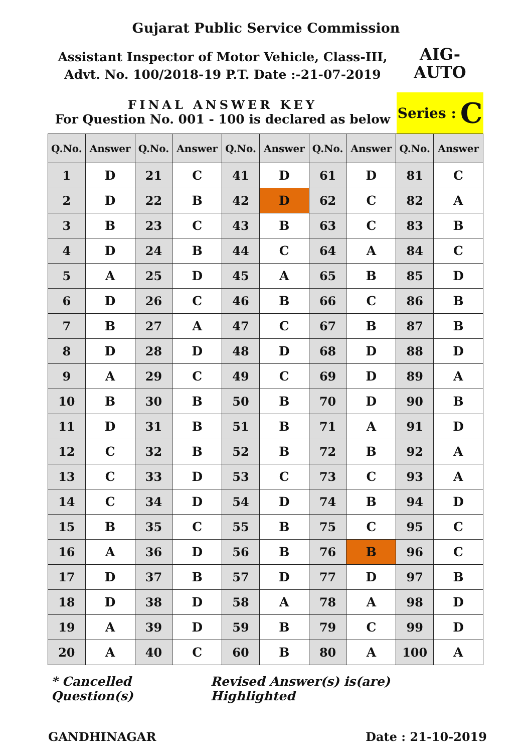Gujarat Public Service Commission
Assistant Inspector of Motor Vehicle, Class-III,
Advt. No. 100/2018-19 P.T. Date :-21-07-2019
FINAL ANSWER KEY
For Question No. 001 - 100 is declared as below
AIG-
AUTO
Series : C
| Q.No. | Answer | Q.No. | Answer | Q.No. | Answer | Q.No. | Answer | Q.No. | Answer |
| --- | --- | --- | --- | --- | --- | --- | --- | --- | --- |
| 1 | D | 21 | C | 41 | D | 61 | D | 81 | C |
| 2 | D | 22 | B | 42 | D | 62 | C | 82 | A |
| 3 | B | 23 | C | 43 | B | 63 | C | 83 | B |
| 4 | D | 24 | B | 44 | C | 64 | A | 84 | C |
| 5 | A | 25 | D | 45 | A | 65 | B | 85 | D |
| 6 | D | 26 | C | 46 | B | 66 | C | 86 | B |
| 7 | B | 27 | A | 47 | C | 67 | B | 87 | B |
| 8 | D | 28 | D | 48 | D | 68 | D | 88 | D |
| 9 | A | 29 | C | 49 | C | 69 | D | 89 | A |
| 10 | B | 30 | B | 50 | B | 70 | D | 90 | B |
| 11 | D | 31 | B | 51 | B | 71 | A | 91 | D |
| 12 | C | 32 | B | 52 | B | 72 | B | 92 | A |
| 13 | C | 33 | D | 53 | C | 73 | C | 93 | A |
| 14 | C | 34 | D | 54 | D | 74 | B | 94 | D |
| 15 | B | 35 | C | 55 | B | 75 | C | 95 | C |
| 16 | A | 36 | D | 56 | B | 76 | B | 96 | C |
| 17 | D | 37 | B | 57 | D | 77 | D | 97 | B |
| 18 | D | 38 | D | 58 | A | 78 | A | 98 | D |
| 19 | A | 39 | D | 59 | B | 79 | C | 99 | D |
| 20 | A | 40 | C | 60 | B | 80 | A | 100 | A |
* Cancelled Question(s) Revised Answer(s) is(are) Highlighted
GANDHINAGAR Date : 21-10-2019